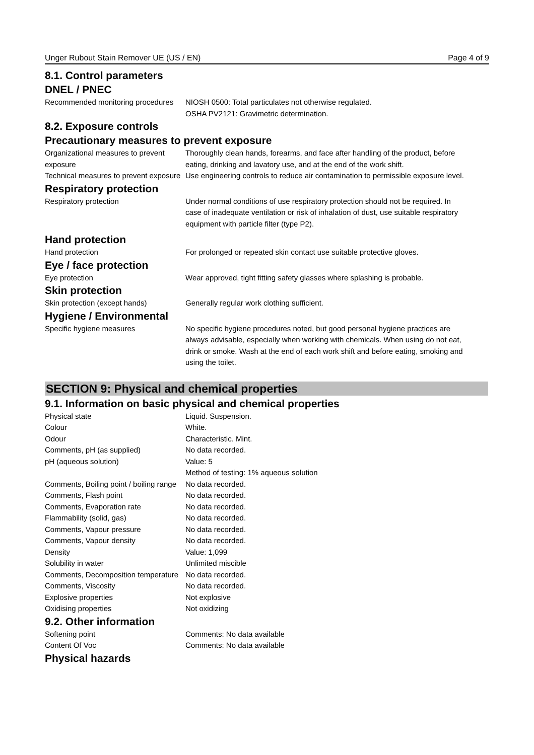Unger Rubout Stain Remover UE (US / EN) Page 4 of 9
8.1. Control parameters
DNEL / PNEC
| Recommended monitoring procedures | NIOSH 0500: Total particulates not otherwise regulated. OSHA PV2121: Gravimetric determination. |
8.2. Exposure controls
Precautionary measures to prevent exposure
| Organizational measures to prevent exposure | Thoroughly clean hands, forearms, and face after handling of the product, before eating, drinking and lavatory use, and at the end of the work shift. |
| Technical measures to prevent exposure | Use engineering controls to reduce air contamination to permissible exposure level. |
Respiratory protection
| Respiratory protection | Under normal conditions of use respiratory protection should not be required. In case of inadequate ventilation or risk of inhalation of dust, use suitable respiratory equipment with particle filter (type P2). |
Hand protection
| Hand protection | For prolonged or repeated skin contact use suitable protective gloves. |
Eye / face protection
| Eye protection | Wear approved, tight fitting safety glasses where splashing is probable. |
Skin protection
| Skin protection (except hands) | Generally regular work clothing sufficient. |
Hygiene / Environmental
| Specific hygiene measures | No specific hygiene procedures noted, but good personal hygiene practices are always advisable, especially when working with chemicals. When using do not eat, drink or smoke. Wash at the end of each work shift and before eating, smoking and using the toilet. |
SECTION 9: Physical and chemical properties
9.1. Information on basic physical and chemical properties
| Physical state | Liquid. Suspension. |
| Colour | White. |
| Odour | Characteristic. Mint. |
| Comments, pH (as supplied) | No data recorded. |
| pH (aqueous solution) | Value: 5 Method of testing: 1% aqueous solution |
| Comments, Boiling point / boiling range | No data recorded. |
| Comments, Flash point | No data recorded. |
| Comments, Evaporation rate | No data recorded. |
| Flammability (solid, gas) | No data recorded. |
| Comments, Vapour pressure | No data recorded. |
| Comments, Vapour density | No data recorded. |
| Density | Value: 1,099 |
| Solubility in water | Unlimited miscible |
| Comments, Decomposition temperature | No data recorded. |
| Comments, Viscosity | No data recorded. |
| Explosive properties | Not explosive |
| Oxidising properties | Not oxidizing |
9.2. Other information
| Softening point | Comments: No data available |
| Content Of Voc | Comments: No data available |
Physical hazards